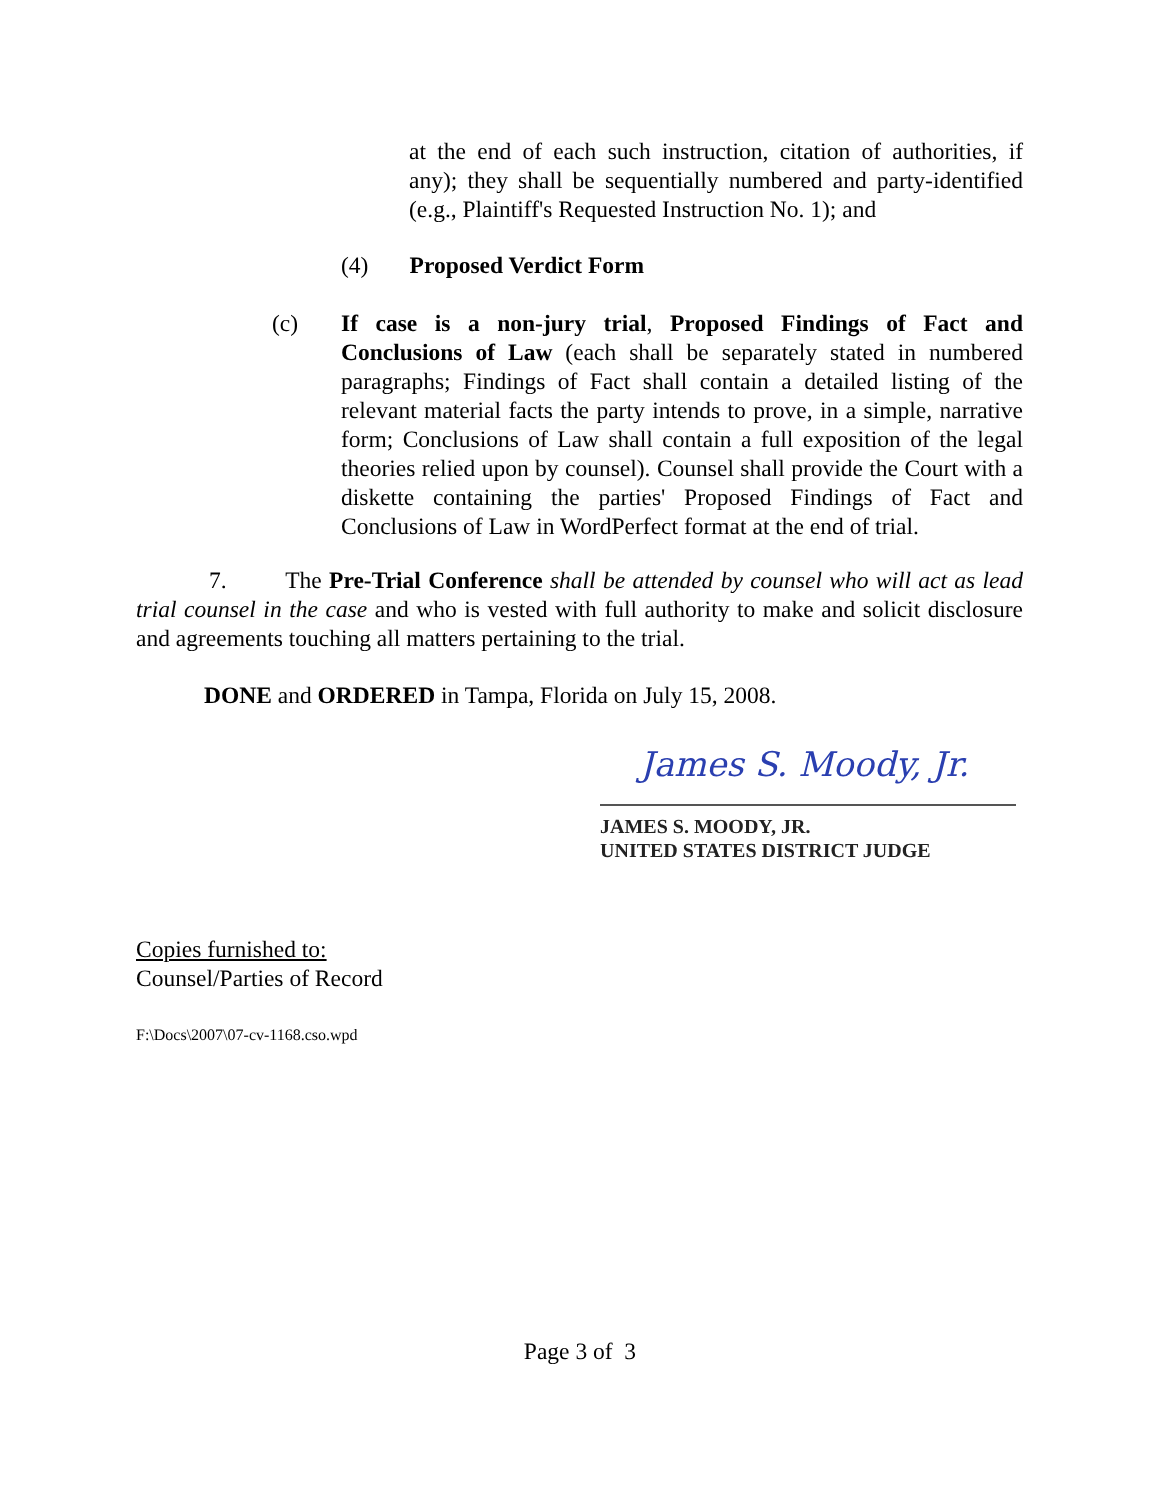at the end of each such instruction, citation of authorities, if any); they shall be sequentially numbered and party-identified (e.g., Plaintiff's Requested Instruction No. 1); and
(4) Proposed Verdict Form
(c) If case is a non-jury trial, Proposed Findings of Fact and Conclusions of Law (each shall be separately stated in numbered paragraphs; Findings of Fact shall contain a detailed listing of the relevant material facts the party intends to prove, in a simple, narrative form; Conclusions of Law shall contain a full exposition of the legal theories relied upon by counsel). Counsel shall provide the Court with a diskette containing the parties' Proposed Findings of Fact and Conclusions of Law in WordPerfect format at the end of trial.
7. The Pre-Trial Conference shall be attended by counsel who will act as lead trial counsel in the case and who is vested with full authority to make and solicit disclosure and agreements touching all matters pertaining to the trial.
DONE and ORDERED in Tampa, Florida on July 15, 2008.
James S. Moody, Jr.
JAMES S. MOODY, JR.
UNITED STATES DISTRICT JUDGE
Copies furnished to:
Counsel/Parties of Record
F:\Docs\2007\07-cv-1168.cso.wpd
Page 3 of 3